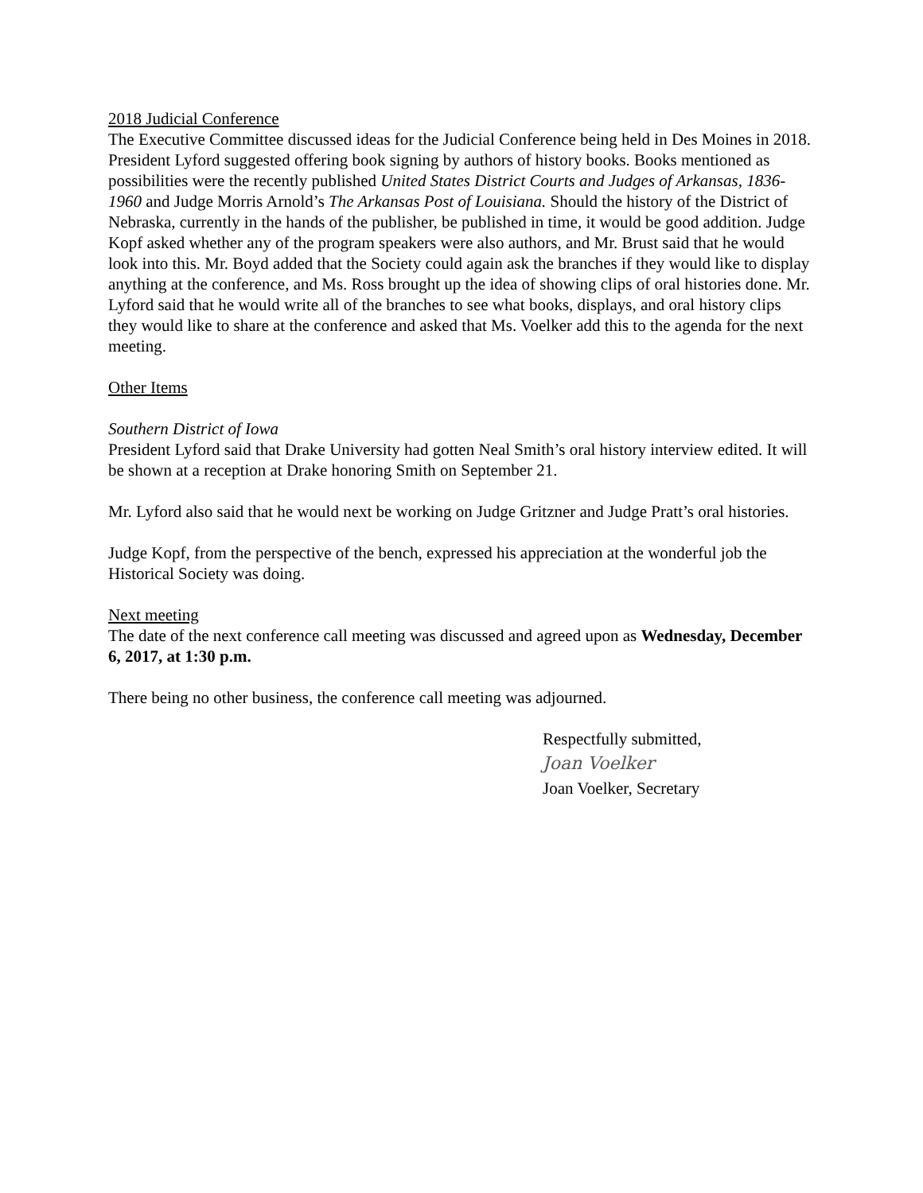2018 Judicial Conference
The Executive Committee discussed ideas for the Judicial Conference being held in Des Moines in 2018. President Lyford suggested offering book signing by authors of history books. Books mentioned as possibilities were the recently published United States District Courts and Judges of Arkansas, 1836-1960 and Judge Morris Arnold’s The Arkansas Post of Louisiana. Should the history of the District of Nebraska, currently in the hands of the publisher, be published in time, it would be good addition. Judge Kopf asked whether any of the program speakers were also authors, and Mr. Brust said that he would look into this. Mr. Boyd added that the Society could again ask the branches if they would like to display anything at the conference, and Ms. Ross brought up the idea of showing clips of oral histories done. Mr. Lyford said that he would write all of the branches to see what books, displays, and oral history clips they would like to share at the conference and asked that Ms. Voelker add this to the agenda for the next meeting.
Other Items
Southern District of Iowa
President Lyford said that Drake University had gotten Neal Smith’s oral history interview edited. It will be shown at a reception at Drake honoring Smith on September 21.
Mr. Lyford also said that he would next be working on Judge Gritzner and Judge Pratt’s oral histories.
Judge Kopf, from the perspective of the bench, expressed his appreciation at the wonderful job the Historical Society was doing.
Next meeting
The date of the next conference call meeting was discussed and agreed upon as Wednesday, December 6, 2017, at 1:30 p.m.
There being no other business, the conference call meeting was adjourned.
Respectfully submitted,
Joan Voelker
Joan Voelker, Secretary